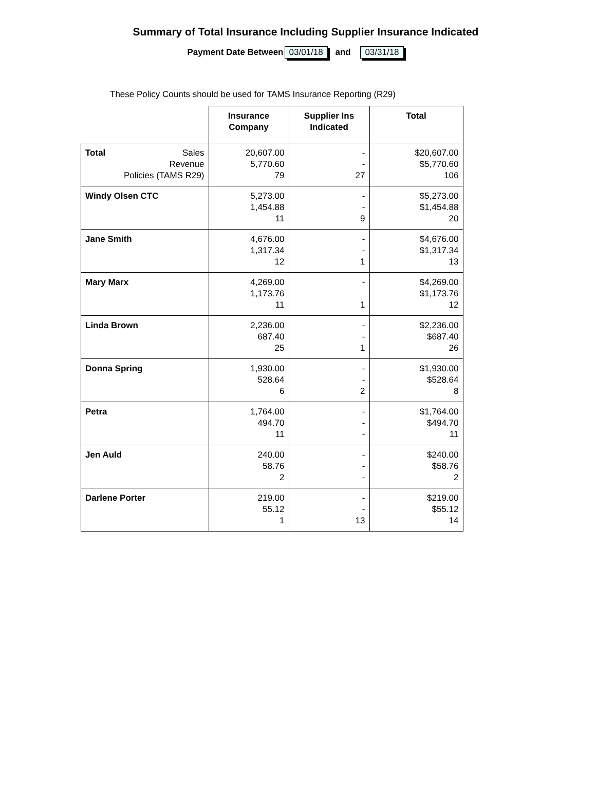Summary of Total Insurance Including Supplier Insurance Indicated
Payment Date Between 03/01/18 and 03/31/18
These Policy Counts should be used for TAMS Insurance Reporting (R29)
| | Insurance Company | Supplier Ins Indicated | Total |
| --- | --- | --- | --- |
| Total Sales Revenue Policies (TAMS R29) | 20,607.00 5,770.60 79 | - - 27 | $20,607.00 $5,770.60 106 |
| Windy Olsen CTC | 5,273.00 1,454.88 11 | - - 9 | $5,273.00 $1,454.88 20 |
| Jane Smith | 4,676.00 1,317.34 12 | - - 1 | $4,676.00 $1,317.34 13 |
| Mary Marx | 4,269.00 1,173.76 11 | - 1 | $4,269.00 $1,173.76 12 |
| Linda Brown | 2,236.00 687.40 25 | - - 1 | $2,236.00 $687.40 26 |
| Donna Spring | 1,930.00 528.64 6 | - - 2 | $1,930.00 $528.64 8 |
| Petra | 1,764.00 494.70 11 | - - - | $1,764.00 $494.70 11 |
| Jen Auld | 240.00 58.76 2 | - - - | $240.00 $58.76 2 |
| Darlene Porter | 219.00 55.12 1 | - - 13 | $219.00 $55.12 14 |